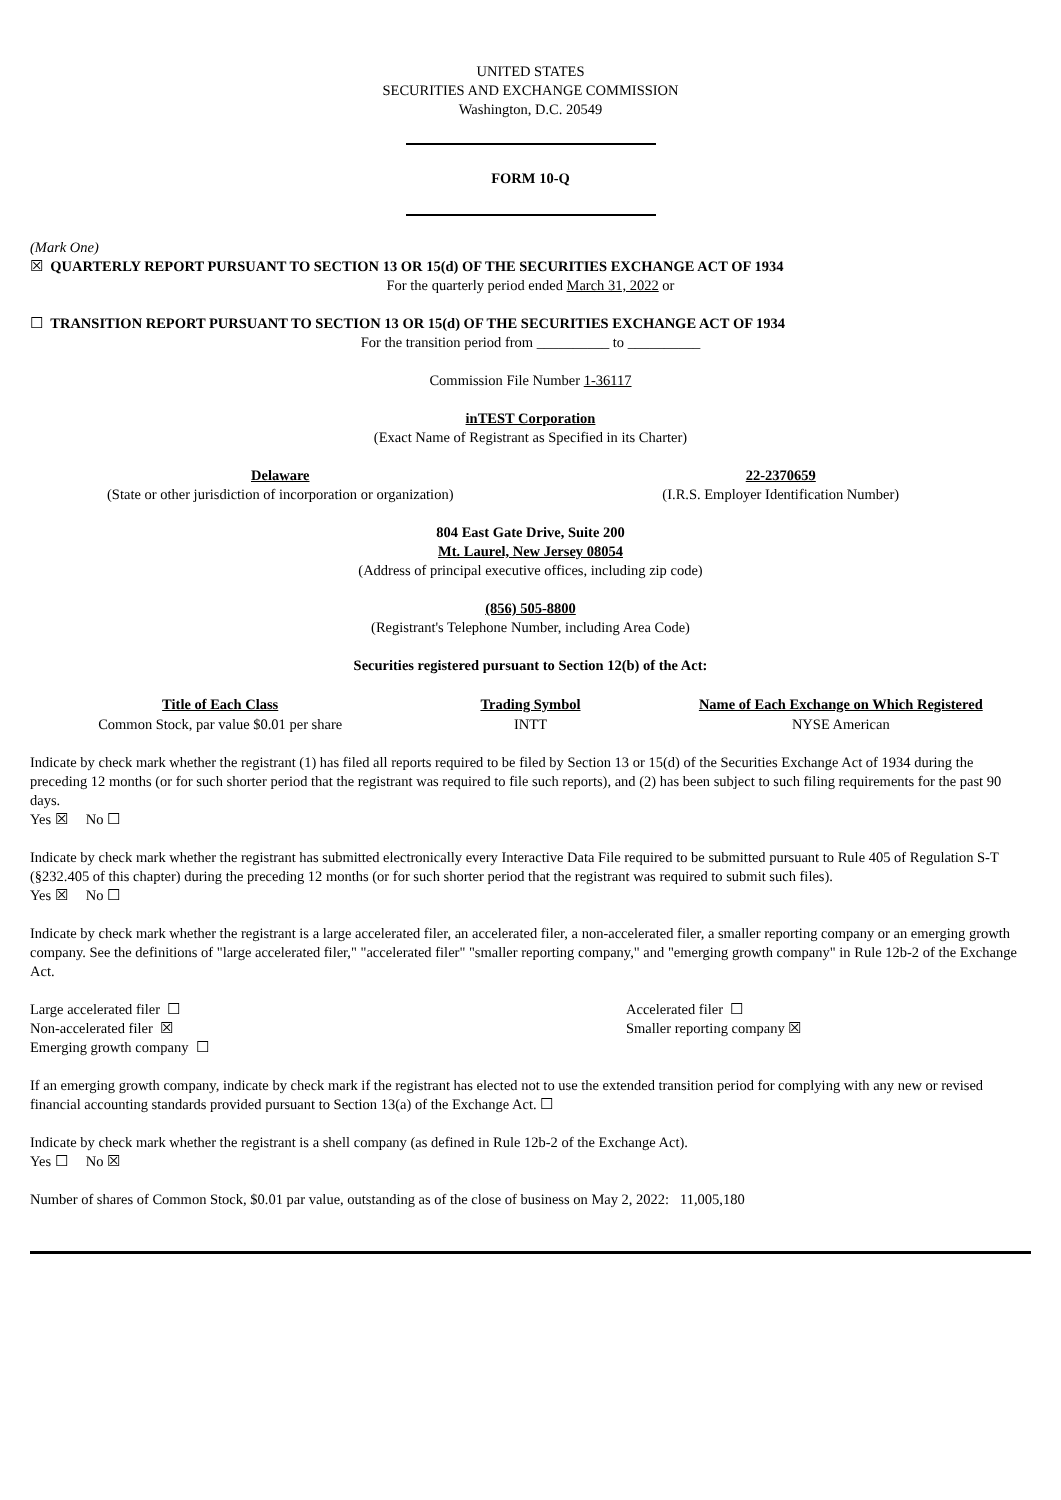UNITED STATES
SECURITIES AND EXCHANGE COMMISSION
Washington, D.C. 20549
FORM 10-Q
(Mark One)
☒ QUARTERLY REPORT PURSUANT TO SECTION 13 OR 15(d) OF THE SECURITIES EXCHANGE ACT OF 1934
For the quarterly period ended March 31, 2022 or
☐ TRANSITION REPORT PURSUANT TO SECTION 13 OR 15(d) OF THE SECURITIES EXCHANGE ACT OF 1934
For the transition period from __________ to __________
Commission File Number 1-36117
inTEST Corporation
(Exact Name of Registrant as Specified in its Charter)
| Delaware (State or other jurisdiction of incorporation or organization) | 22-2370659 (I.R.S. Employer Identification Number) |
804 East Gate Drive, Suite 200
Mt. Laurel, New Jersey 08054
(Address of principal executive offices, including zip code)
(856) 505-8800
(Registrant's Telephone Number, including Area Code)
Securities registered pursuant to Section 12(b) of the Act:
| Title of Each Class | Trading Symbol | Name of Each Exchange on Which Registered |
| --- | --- | --- |
| Common Stock, par value $0.01 per share | INTT | NYSE American |
Indicate by check mark whether the registrant (1) has filed all reports required to be filed by Section 13 or 15(d) of the Securities Exchange Act of 1934 during the preceding 12 months (or for such shorter period that the registrant was required to file such reports), and (2) has been subject to such filing requirements for the past 90 days.
Yes ☒ No ☐
Indicate by check mark whether the registrant has submitted electronically every Interactive Data File required to be submitted pursuant to Rule 405 of Regulation S-T (§232.405 of this chapter) during the preceding 12 months (or for such shorter period that the registrant was required to submit such files).
Yes ☒ No ☐
Indicate by check mark whether the registrant is a large accelerated filer, an accelerated filer, a non-accelerated filer, a smaller reporting company or an emerging growth company. See the definitions of "large accelerated filer," "accelerated filer" "smaller reporting company," and "emerging growth company" in Rule 12b-2 of the Exchange Act.
| Large accelerated filer ☐ | Accelerated filer ☐ |
| Non-accelerated filer ☒ | Smaller reporting company ☒ |
| Emerging growth company ☐ | |
If an emerging growth company, indicate by check mark if the registrant has elected not to use the extended transition period for complying with any new or revised financial accounting standards provided pursuant to Section 13(a) of the Exchange Act. ☐
Indicate by check mark whether the registrant is a shell company (as defined in Rule 12b-2 of the Exchange Act).
Yes ☐ No ☒
Number of shares of Common Stock, $0.01 par value, outstanding as of the close of business on May 2, 2022: 11,005,180